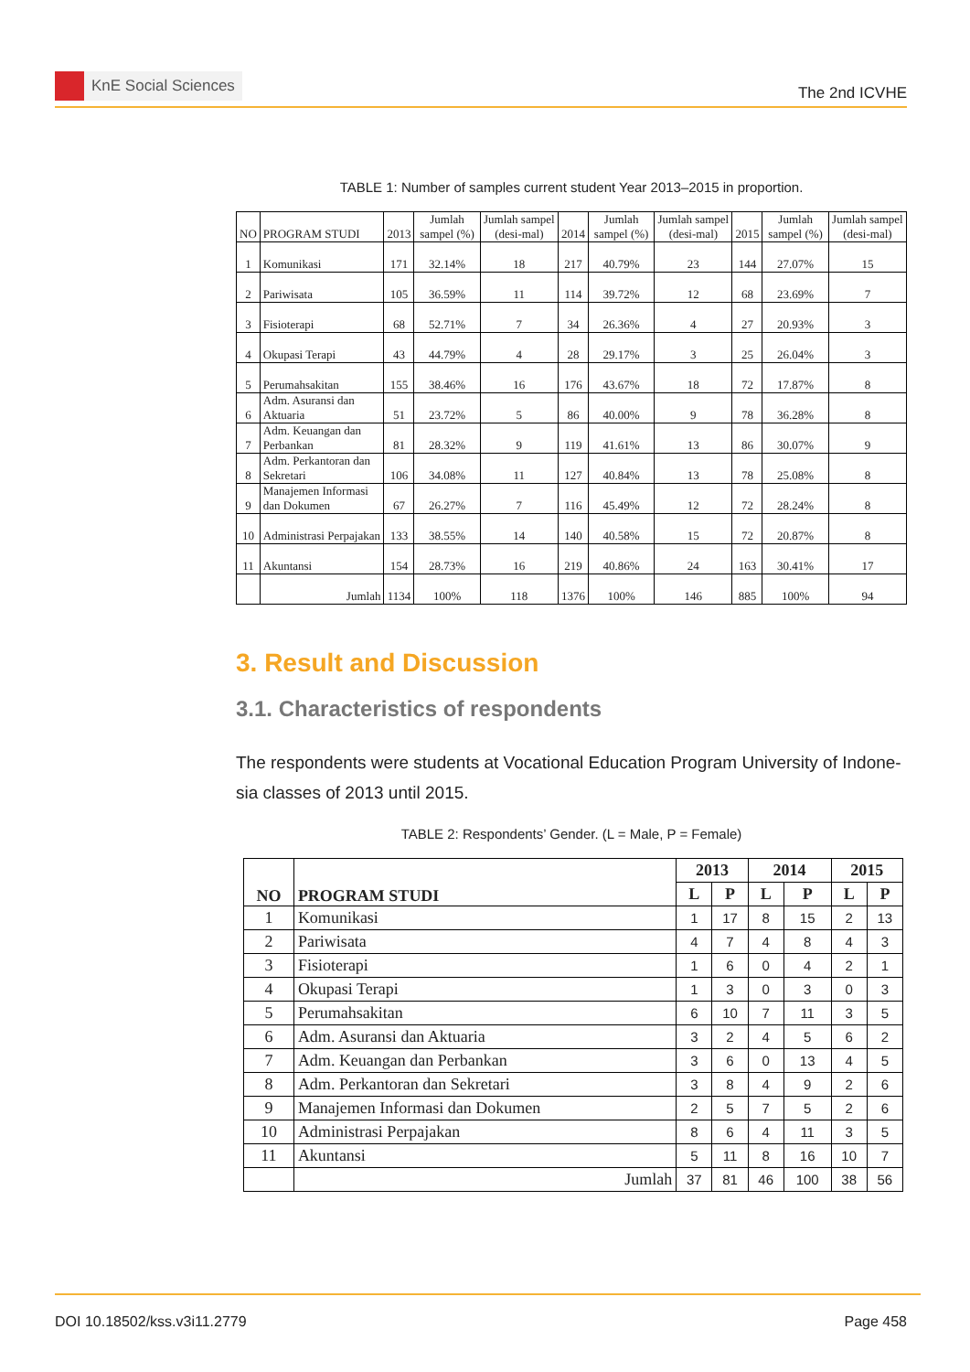KnE Social Sciences
The 2nd ICVHE
TABLE 1: Number of samples current student Year 2013–2015 in proportion.
| NO | PROGRAM STUDI | 2013 | Jumlah sampel (%) | Jumlah sampel (desi-mal) | 2014 | Jumlah sampel (%) | Jumlah sampel (desi-mal) | 2015 | Jumlah sampel (%) | Jumlah sampel (desi-mal) |
| --- | --- | --- | --- | --- | --- | --- | --- | --- | --- | --- |
| 1 | Komunikasi | 171 | 32.14% | 18 | 217 | 40.79% | 23 | 144 | 27.07% | 15 |
| 2 | Pariwisata | 105 | 36.59% | 11 | 114 | 39.72% | 12 | 68 | 23.69% | 7 |
| 3 | Fisioterapi | 68 | 52.71% | 7 | 34 | 26.36% | 4 | 27 | 20.93% | 3 |
| 4 | Okupasi Terapi | 43 | 44.79% | 4 | 28 | 29.17% | 3 | 25 | 26.04% | 3 |
| 5 | Perumahsakitan | 155 | 38.46% | 16 | 176 | 43.67% | 18 | 72 | 17.87% | 8 |
| 6 | Adm. Asuransi dan Aktuaria | 51 | 23.72% | 5 | 86 | 40.00% | 9 | 78 | 36.28% | 8 |
| 7 | Adm. Keuangan dan Perbankan | 81 | 28.32% | 9 | 119 | 41.61% | 13 | 86 | 30.07% | 9 |
| 8 | Adm. Perkantoran dan Sekretari | 106 | 34.08% | 11 | 127 | 40.84% | 13 | 78 | 25.08% | 8 |
| 9 | Manajemen Informasi dan Dokumen | 67 | 26.27% | 7 | 116 | 45.49% | 12 | 72 | 28.24% | 8 |
| 10 | Administrasi Perpajakan | 133 | 38.55% | 14 | 140 | 40.58% | 15 | 72 | 20.87% | 8 |
| 11 | Akuntansi | 154 | 28.73% | 16 | 219 | 40.86% | 24 | 163 | 30.41% | 17 |
| | Jumlah | 1134 | 100% | 118 | 1376 | 100% | 146 | 885 | 100% | 94 |
3. Result and Discussion
3.1. Characteristics of respondents
The respondents were students at Vocational Education Program University of Indone-sia classes of 2013 until 2015.
TABLE 2: Respondents’ Gender. (L = Male, P = Female)
| NO | PROGRAM STUDI | 2013 | | 2014 | | 2015 | |
| --- | --- | --- | --- | --- | --- | --- | --- |
| | | L | P | L | P | L | P |
| 1 | Komunikasi | 1 | 17 | 8 | 15 | 2 | 13 |
| 2 | Pariwisata | 4 | 7 | 4 | 8 | 4 | 3 |
| 3 | Fisioterapi | 1 | 6 | 0 | 4 | 2 | 1 |
| 4 | Okupasi Terapi | 1 | 3 | 0 | 3 | 0 | 3 |
| 5 | Perumahsakitan | 6 | 10 | 7 | 11 | 3 | 5 |
| 6 | Adm. Asuransi dan Aktuaria | 3 | 2 | 4 | 5 | 6 | 2 |
| 7 | Adm. Keuangan dan Perbankan | 3 | 6 | 0 | 13 | 4 | 5 |
| 8 | Adm. Perkantoran dan Sekretari | 3 | 8 | 4 | 9 | 2 | 6 |
| 9 | Manajemen Informasi dan Dokumen | 2 | 5 | 7 | 5 | 2 | 6 |
| 10 | Administrasi Perpajakan | 8 | 6 | 4 | 11 | 3 | 5 |
| 11 | Akuntansi | 5 | 11 | 8 | 16 | 10 | 7 |
| | Jumlah | 37 | 81 | 46 | 100 | 38 | 56 |
DOI 10.18502/kss.v3i11.2779 Page 458